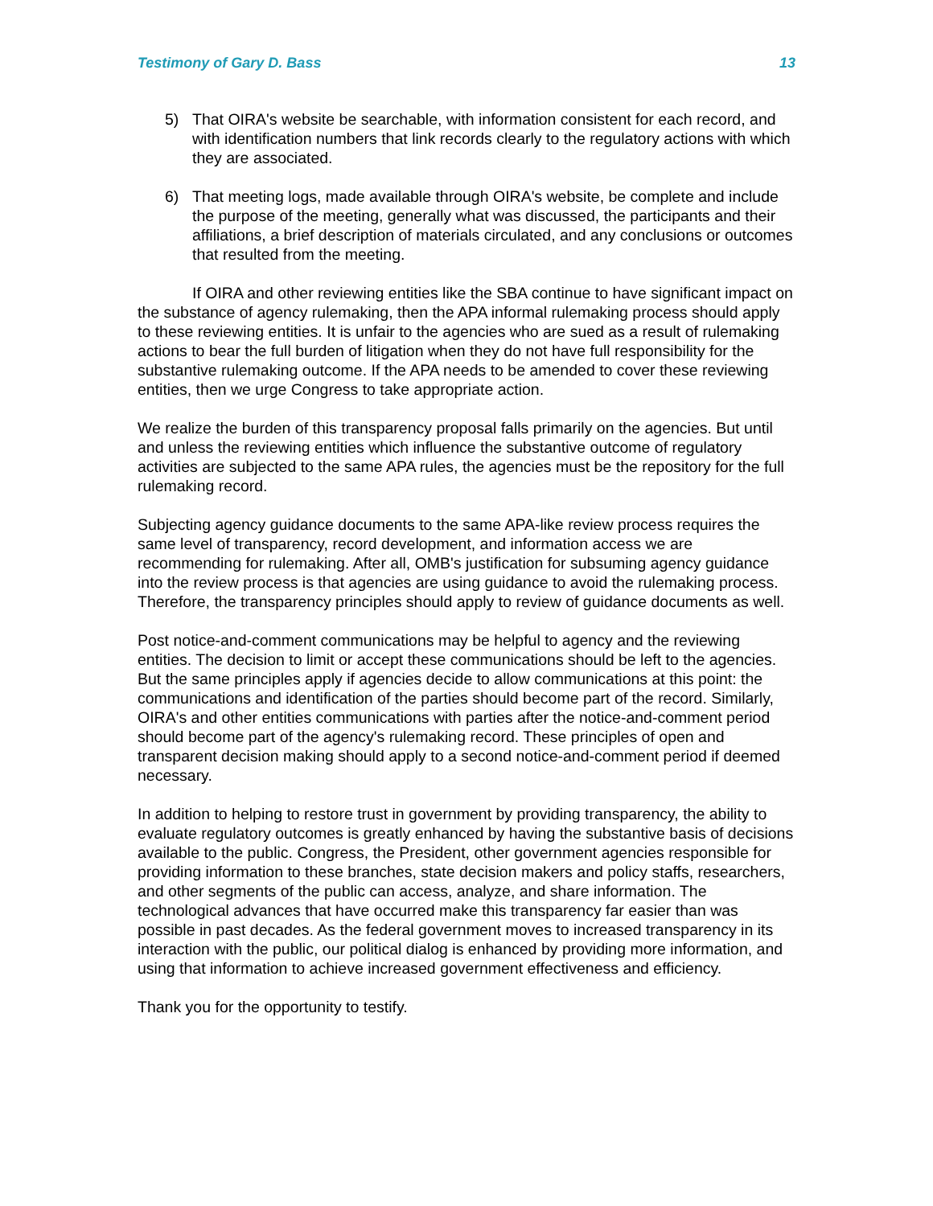Testimony of Gary D. Bass 13
5) That OIRA's website be searchable, with information consistent for each record, and with identification numbers that link records clearly to the regulatory actions with which they are associated.
6) That meeting logs, made available through OIRA's website, be complete and include the purpose of the meeting, generally what was discussed, the participants and their affiliations, a brief description of materials circulated, and any conclusions or outcomes that resulted from the meeting.
If OIRA and other reviewing entities like the SBA continue to have significant impact on the substance of agency rulemaking, then the APA informal rulemaking process should apply to these reviewing entities. It is unfair to the agencies who are sued as a result of rulemaking actions to bear the full burden of litigation when they do not have full responsibility for the substantive rulemaking outcome. If the APA needs to be amended to cover these reviewing entities, then we urge Congress to take appropriate action.
We realize the burden of this transparency proposal falls primarily on the agencies. But until and unless the reviewing entities which influence the substantive outcome of regulatory activities are subjected to the same APA rules, the agencies must be the repository for the full rulemaking record.
Subjecting agency guidance documents to the same APA-like review process requires the same level of transparency, record development, and information access we are recommending for rulemaking. After all, OMB's justification for subsuming agency guidance into the review process is that agencies are using guidance to avoid the rulemaking process. Therefore, the transparency principles should apply to review of guidance documents as well.
Post notice-and-comment communications may be helpful to agency and the reviewing entities. The decision to limit or accept these communications should be left to the agencies. But the same principles apply if agencies decide to allow communications at this point: the communications and identification of the parties should become part of the record. Similarly, OIRA's and other entities communications with parties after the notice-and-comment period should become part of the agency's rulemaking record. These principles of open and transparent decision making should apply to a second notice-and-comment period if deemed necessary.
In addition to helping to restore trust in government by providing transparency, the ability to evaluate regulatory outcomes is greatly enhanced by having the substantive basis of decisions available to the public. Congress, the President, other government agencies responsible for providing information to these branches, state decision makers and policy staffs, researchers, and other segments of the public can access, analyze, and share information. The technological advances that have occurred make this transparency far easier than was possible in past decades. As the federal government moves to increased transparency in its interaction with the public, our political dialog is enhanced by providing more information, and using that information to achieve increased government effectiveness and efficiency.
Thank you for the opportunity to testify.